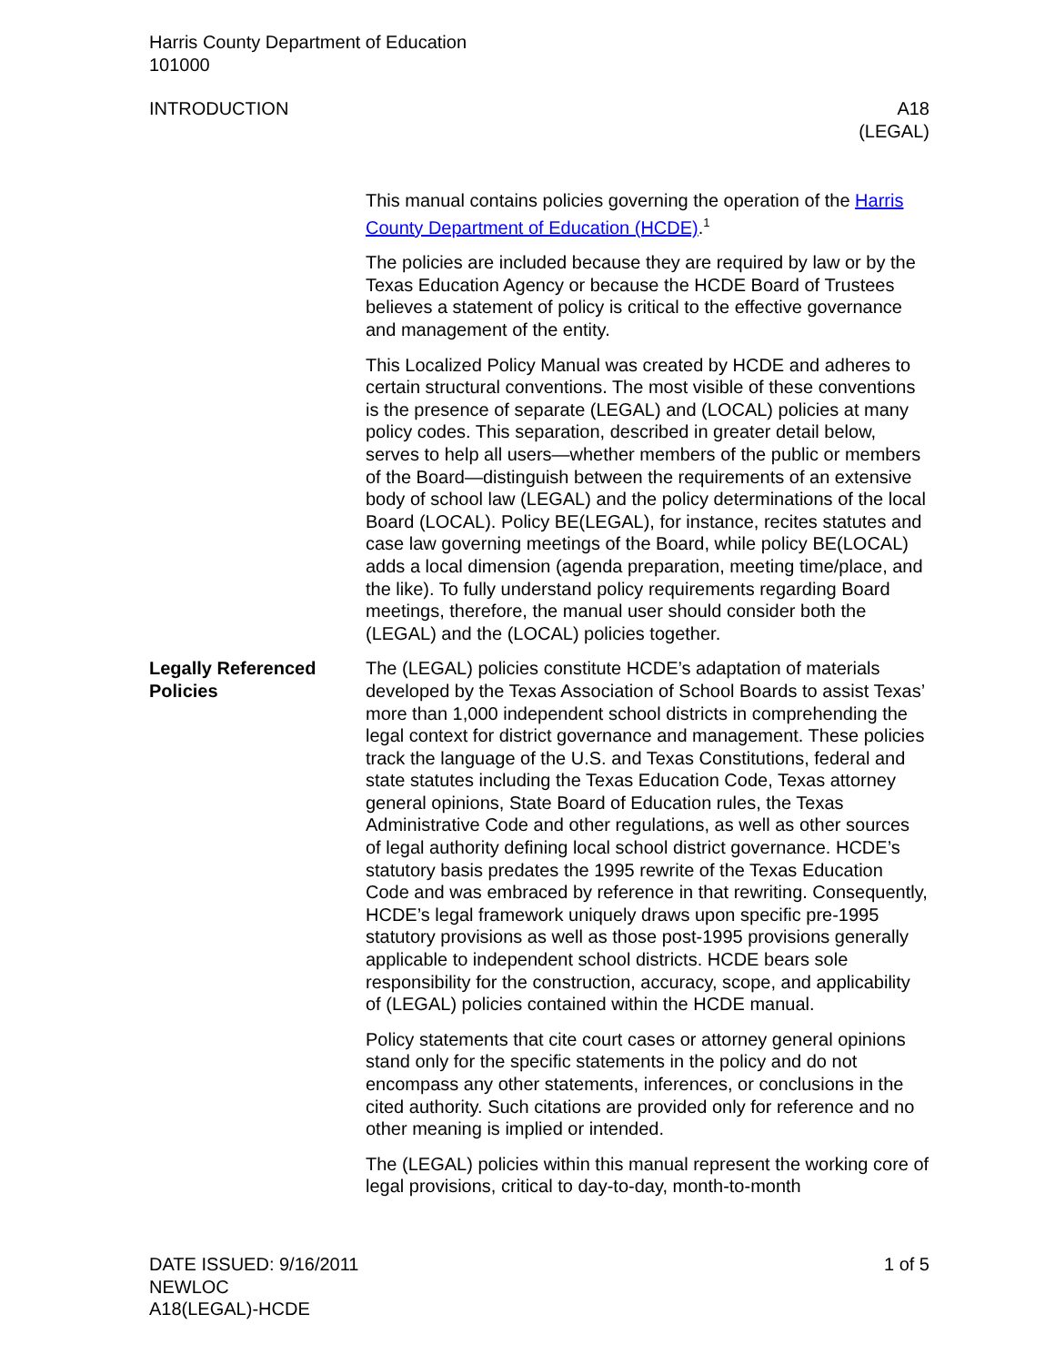Harris County Department of Education
101000
INTRODUCTION A18
(LEGAL)
This manual contains policies governing the operation of the Harris County Department of Education (HCDE).<sup>1</sup>
The policies are included because they are required by law or by the Texas Education Agency or because the HCDE Board of Trustees believes a statement of policy is critical to the effective governance and management of the entity.
This Localized Policy Manual was created by HCDE and adheres to certain structural conventions. The most visible of these conventions is the presence of separate (LEGAL) and (LOCAL) policies at many policy codes. This separation, described in greater detail below, serves to help all users—whether members of the public or members of the Board—distinguish between the requirements of an extensive body of school law (LEGAL) and the policy determinations of the local Board (LOCAL). Policy BE(LEGAL), for instance, recites statutes and case law governing meetings of the Board, while policy BE(LOCAL) adds a local dimension (agenda preparation, meeting time/place, and the like). To fully understand policy requirements regarding Board meetings, therefore, the manual user should consider both the (LEGAL) and the (LOCAL) policies together.
Legally Referenced Policies
The (LEGAL) policies constitute HCDE’s adaptation of materials developed by the Texas Association of School Boards to assist Texas’ more than 1,000 independent school districts in comprehending the legal context for district governance and management. These policies track the language of the U.S. and Texas Constitutions, federal and state statutes including the Texas Education Code, Texas attorney general opinions, State Board of Education rules, the Texas Administrative Code and other regulations, as well as other sources of legal authority defining local school district governance. HCDE’s statutory basis predates the 1995 rewrite of the Texas Education Code and was embraced by reference in that rewriting. Consequently, HCDE’s legal framework uniquely draws upon specific pre-1995 statutory provisions as well as those post-1995 provisions generally applicable to independent school districts. HCDE bears sole responsibility for the construction, accuracy, scope, and applicability of (LEGAL) policies contained within the HCDE manual.
Policy statements that cite court cases or attorney general opinions stand only for the specific statements in the policy and do not encompass any other statements, inferences, or conclusions in the cited authority. Such citations are provided only for reference and no other meaning is implied or intended.
The (LEGAL) policies within this manual represent the working core of legal provisions, critical to day-to-day, month-to-month
DATE ISSUED: 9/16/2011
NEWLOC
A18(LEGAL)-HCDE
1 of 5